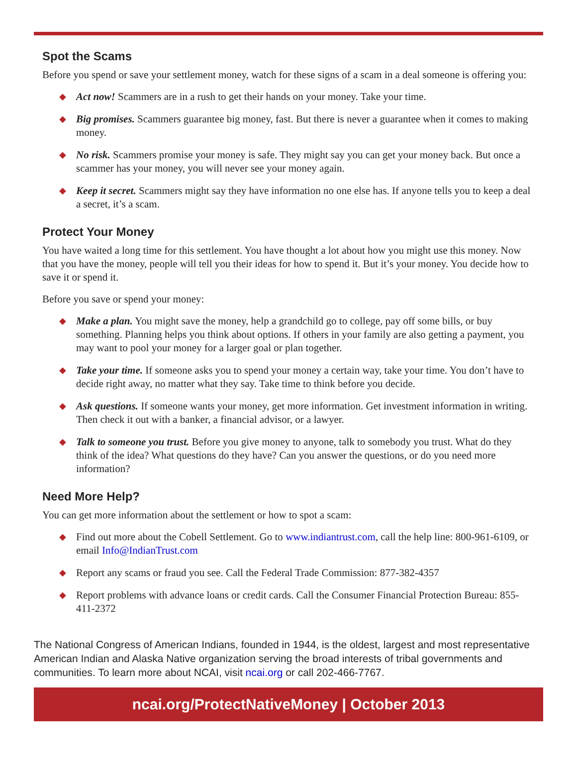Spot the Scams
Before you spend or save your settlement money, watch for these signs of a scam in a deal someone is offering you:
◆ Act now! Scammers are in a rush to get their hands on your money. Take your time.
◆ Big promises. Scammers guarantee big money, fast. But there is never a guarantee when it comes to making money.
◆ No risk. Scammers promise your money is safe. They might say you can get your money back. But once a scammer has your money, you will never see your money again.
◆ Keep it secret. Scammers might say they have information no one else has. If anyone tells you to keep a deal a secret, it’s a scam.
Protect Your Money
You have waited a long time for this settlement. You have thought a lot about how you might use this money. Now that you have the money, people will tell you their ideas for how to spend it. But it’s your money. You decide how to save it or spend it.
Before you save or spend your money:
◆ Make a plan. You might save the money, help a grandchild go to college, pay off some bills, or buy something. Planning helps you think about options. If others in your family are also getting a payment, you may want to pool your money for a larger goal or plan together.
◆ Take your time. If someone asks you to spend your money a certain way, take your time. You don’t have to decide right away, no matter what they say. Take time to think before you decide.
◆ Ask questions. If someone wants your money, get more information. Get investment information in writing. Then check it out with a banker, a financial advisor, or a lawyer.
◆ Talk to someone you trust. Before you give money to anyone, talk to somebody you trust. What do they think of the idea? What questions do they have? Can you answer the questions, or do you need more information?
Need More Help?
You can get more information about the settlement or how to spot a scam:
◆ Find out more about the Cobell Settlement. Go to www.indiantrust.com, call the help line: 800-961-6109, or email Info@IndianTrust.com
◆ Report any scams or fraud you see. Call the Federal Trade Commission: 877-382-4357
◆ Report problems with advance loans or credit cards. Call the Consumer Financial Protection Bureau: 855-411-2372
The National Congress of American Indians, founded in 1944, is the oldest, largest and most representative American Indian and Alaska Native organization serving the broad interests of tribal governments and communities. To learn more about NCAI, visit ncai.org or call 202-466-7767.
ncai.org/ProtectNativeMoney | October 2013